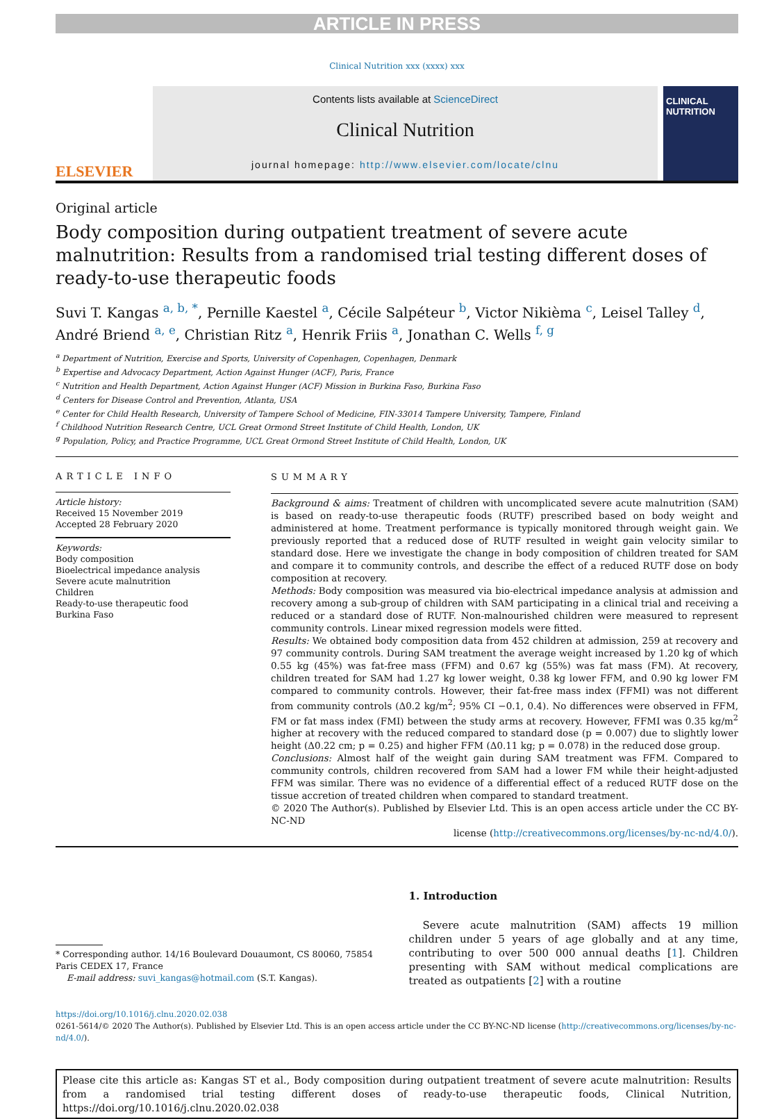ARTICLE IN PRESS
Clinical Nutrition xxx (xxxx) xxx
ELSEVIER
Contents lists available at ScienceDirect
Clinical Nutrition
journal homepage: http://www.elsevier.com/locate/clnu
CLINICAL NUTRITION
Original article
Body composition during outpatient treatment of severe acute malnutrition: Results from a randomised trial testing different doses of ready-to-use therapeutic foods
Suvi T. Kangas <sup>a, b, *</sup>, Pernille Kaestel <sup>a</sup>, Cécile Salpéteur <sup>b</sup>, Victor Nikièma <sup>c</sup>, Leisel Talley <sup>d</sup>, André Briend <sup>a, e</sup>, Christian Ritz <sup>a</sup>, Henrik Friis <sup>a</sup>, Jonathan C. Wells <sup>f, g</sup>
<sup>a</sup> Department of Nutrition, Exercise and Sports, University of Copenhagen, Copenhagen, Denmark
<sup>b</sup> Expertise and Advocacy Department, Action Against Hunger (ACF), Paris, France
<sup>c</sup> Nutrition and Health Department, Action Against Hunger (ACF) Mission in Burkina Faso, Burkina Faso
<sup>d</sup> Centers for Disease Control and Prevention, Atlanta, USA
<sup>e</sup> Center for Child Health Research, University of Tampere School of Medicine, FIN-33014 Tampere University, Tampere, Finland
<sup>f</sup> Childhood Nutrition Research Centre, UCL Great Ormond Street Institute of Child Health, London, UK
<sup>g</sup> Population, Policy, and Practice Programme, UCL Great Ormond Street Institute of Child Health, London, UK
ARTICLE INFO
Article history:
Received 15 November 2019
Accepted 28 February 2020
Keywords:
Body composition
Bioelectrical impedance analysis
Severe acute malnutrition
Children
Ready-to-use therapeutic food
Burkina Faso
SUMMARY
Background & aims: Treatment of children with uncomplicated severe acute malnutrition (SAM) is based on ready-to-use therapeutic foods (RUTF) prescribed based on body weight and administered at home. Treatment performance is typically monitored through weight gain. We previously reported that a reduced dose of RUTF resulted in weight gain velocity similar to standard dose. Here we investigate the change in body composition of children treated for SAM and compare it to community controls, and describe the effect of a reduced RUTF dose on body composition at recovery.
Methods: Body composition was measured via bio-electrical impedance analysis at admission and recovery among a sub-group of children with SAM participating in a clinical trial and receiving a reduced or a standard dose of RUTF. Non-malnourished children were measured to represent community controls. Linear mixed regression models were fitted.
Results: We obtained body composition data from 452 children at admission, 259 at recovery and 97 community controls. During SAM treatment the average weight increased by 1.20 kg of which 0.55 kg (45%) was fat-free mass (FFM) and 0.67 kg (55%) was fat mass (FM). At recovery, children treated for SAM had 1.27 kg lower weight, 0.38 kg lower FFM, and 0.90 kg lower FM compared to community controls. However, their fat-free mass index (FFMI) was not different from community controls (Δ0.2 kg/m<sup>2</sup>; 95% CI −0.1, 0.4). No differences were observed in FFM, FM or fat mass index (FMI) between the study arms at recovery. However, FFMI was 0.35 kg/m<sup>2</sup> higher at recovery with the reduced compared to standard dose (p = 0.007) due to slightly lower height (Δ0.22 cm; p = 0.25) and higher FFM (Δ0.11 kg; p = 0.078) in the reduced dose group.
Conclusions: Almost half of the weight gain during SAM treatment was FFM. Compared to community controls, children recovered from SAM had a lower FM while their height-adjusted FFM was similar. There was no evidence of a differential effect of a reduced RUTF dose on the tissue accretion of treated children when compared to standard treatment.
© 2020 The Author(s). Published by Elsevier Ltd. This is an open access article under the CC BY-NC-ND
license (http://creativecommons.org/licenses/by-nc-nd/4.0/).
* Corresponding author. 14/16 Boulevard Douaumont, CS 80060, 75854 Paris CEDEX 17, France
E-mail address: suvi_kangas@hotmail.com (S.T. Kangas).
1. Introduction
Severe acute malnutrition (SAM) affects 19 million children under 5 years of age globally and at any time, contributing to over 500 000 annual deaths [1]. Children presenting with SAM without medical complications are treated as outpatients [2] with a routine
https://doi.org/10.1016/j.clnu.2020.02.038
0261-5614/© 2020 The Author(s). Published by Elsevier Ltd. This is an open access article under the CC BY-NC-ND license (http://creativecommons.org/licenses/by-nc-nd/4.0/).
Please cite this article as: Kangas ST et al., Body composition during outpatient treatment of severe acute malnutrition: Results from a randomised trial testing different doses of ready-to-use therapeutic foods, Clinical Nutrition, https://doi.org/10.1016/j.clnu.2020.02.038